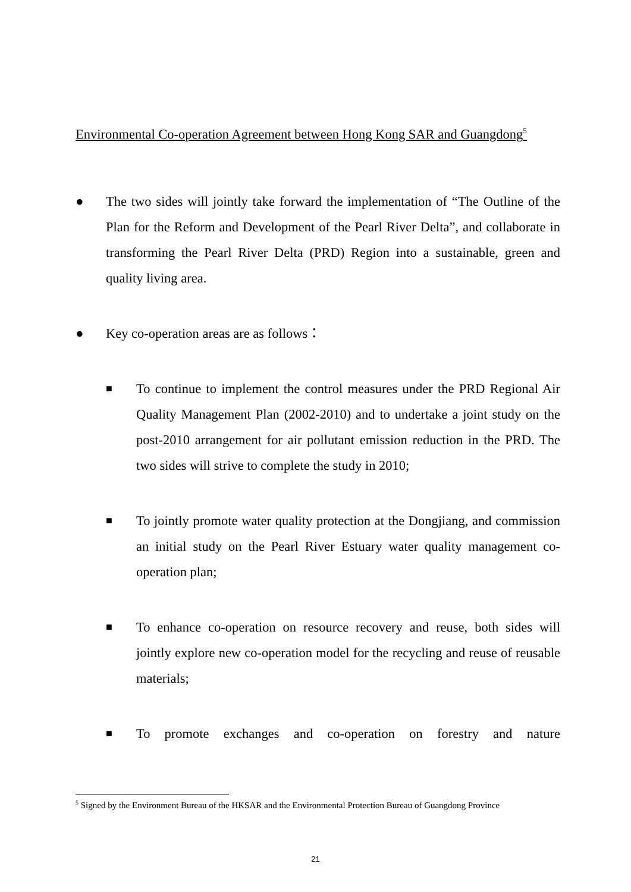Environmental Co-operation Agreement between Hong Kong SAR and Guangdong<sup>5</sup>
● The two sides will jointly take forward the implementation of “The Outline of the Plan for the Reform and Development of the Pearl River Delta”, and collaborate in transforming the Pearl River Delta (PRD) Region into a sustainable, green and quality living area.
● Key co-operation areas are as follows：
■
To continue to implement the control measures under the PRD Regional Air Quality Management Plan (2002-2010) and to undertake a joint study on the post-2010 arrangement for air pollutant emission reduction in the PRD. The two sides will strive to complete the study in 2010;
■
To jointly promote water quality protection at the Dongjiang, and commission an initial study on the Pearl River Estuary water quality management co-operation plan;
■
To enhance co-operation on resource recovery and reuse, both sides will jointly explore new co-operation model for the recycling and reuse of reusable materials;
■
To promote exchanges and co-operation on forestry and nature
<sup>5</sup> Signed by the Environment Bureau of the HKSAR and the Environmental Protection Bureau of Guangdong Province
21